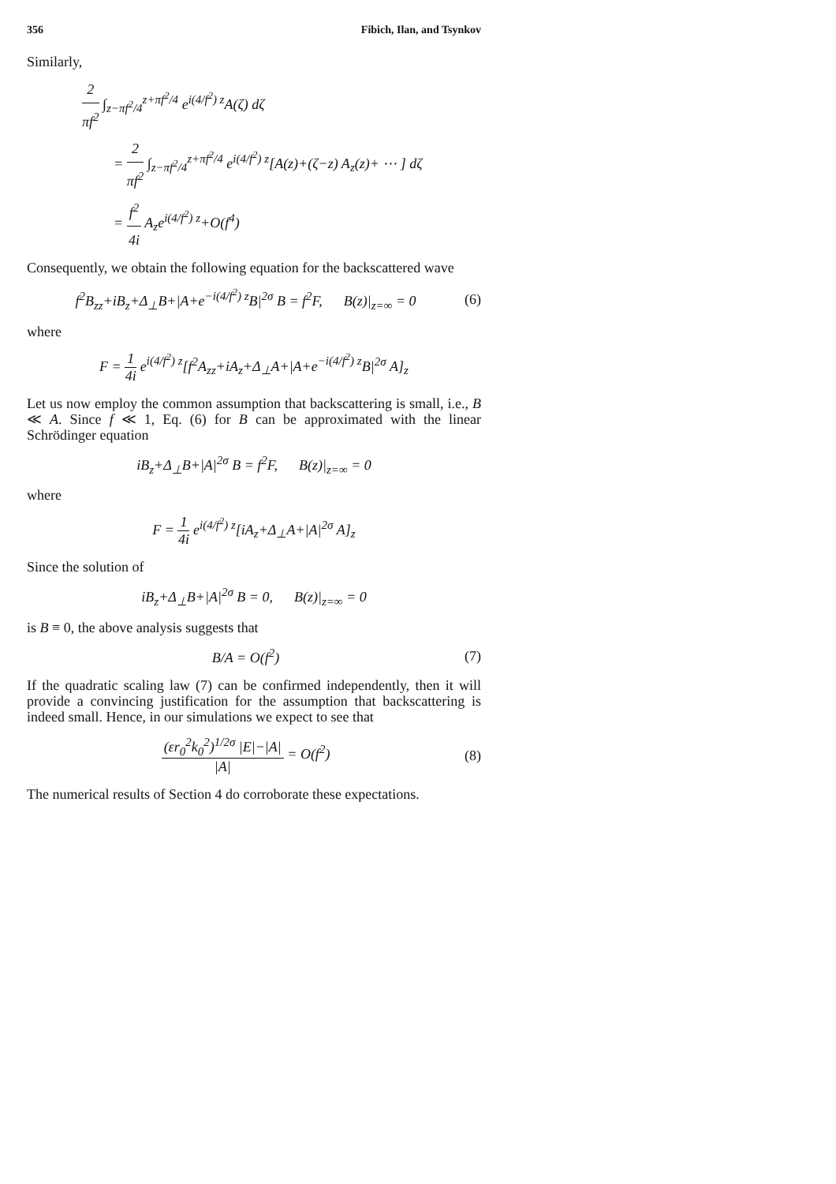356 Fibich, Ilan, and Tsynkov
Similarly,
2 πf<sup>2</sup> ∫<sub>z−πf<sup>2</sup>/4</sub><sup>z+πf<sup>2</sup>/4</sup> e<sup>i(4/f<sup>2</sup>) z</sup>A(ζ) dζ
= 2 πf<sup>2</sup> ∫<sub>z−πf<sup>2</sup>/4</sub><sup>z+πf<sup>2</sup>/4</sup> e<sup>i(4/f<sup>2</sup>) z</sup>[A(z)+(ζ−z) A<sub>z</sub>(z)+ ⋯ ] dζ
= f<sup>2</sup> 4i A<sub>z</sub>e<sup>i(4/f<sup>2</sup>) z</sup>+O(f<sup>4</sup>)
Consequently, we obtain the following equation for the backscattered wave
f<sup>2</sup>B<sub>zz</sub>+iB<sub>z</sub>+Δ<sub>⊥</sub>B+|A+e<sup>−i(4/f<sup>2</sup>) z</sup>B|<sup>2σ</sup> B = f<sup>2</sup>F, B(z)|<sub>z=∞</sub> = 0 (6)
where
F = 1 4i e<sup>i(4/f<sup>2</sup>) z</sup>[f<sup>2</sup>A<sub>zz</sub>+iA<sub>z</sub>+Δ<sub>⊥</sub>A+|A+e<sup>−i(4/f<sup>2</sup>) z</sup>B|<sup>2σ</sup> A]<sub>z</sub>
Let us now employ the common assumption that backscattering is small, i.e., B ≪ A. Since f ≪ 1, Eq. (6) for B can be approximated with the linear Schrödinger equation
iB<sub>z</sub>+Δ<sub>⊥</sub>B+|A|<sup>2σ</sup> B = f<sup>2</sup>F, B(z)|<sub>z=∞</sub> = 0
where
F = 1 4i e<sup>i(4/f<sup>2</sup>) z</sup>[iA<sub>z</sub>+Δ<sub>⊥</sub>A+|A|<sup>2σ</sup> A]<sub>z</sub>
Since the solution of
iB<sub>z</sub>+Δ<sub>⊥</sub>B+|A|<sup>2σ</sup> B = 0, B(z)|<sub>z=∞</sub> = 0
is B ≡ 0, the above analysis suggests that
B/A = O(f<sup>2</sup>) (7)
If the quadratic scaling law (7) can be confirmed independently, then it will provide a convincing justification for the assumption that backscattering is indeed small. Hence, in our simulations we expect to see that
(εr<sub>0</sub><sup>2</sup>k<sub>0</sub><sup>2</sup>)<sup>1/2σ</sup> |E|−|A| |A| = O(f<sup>2</sup>) (8)
The numerical results of Section 4 do corroborate these expectations.